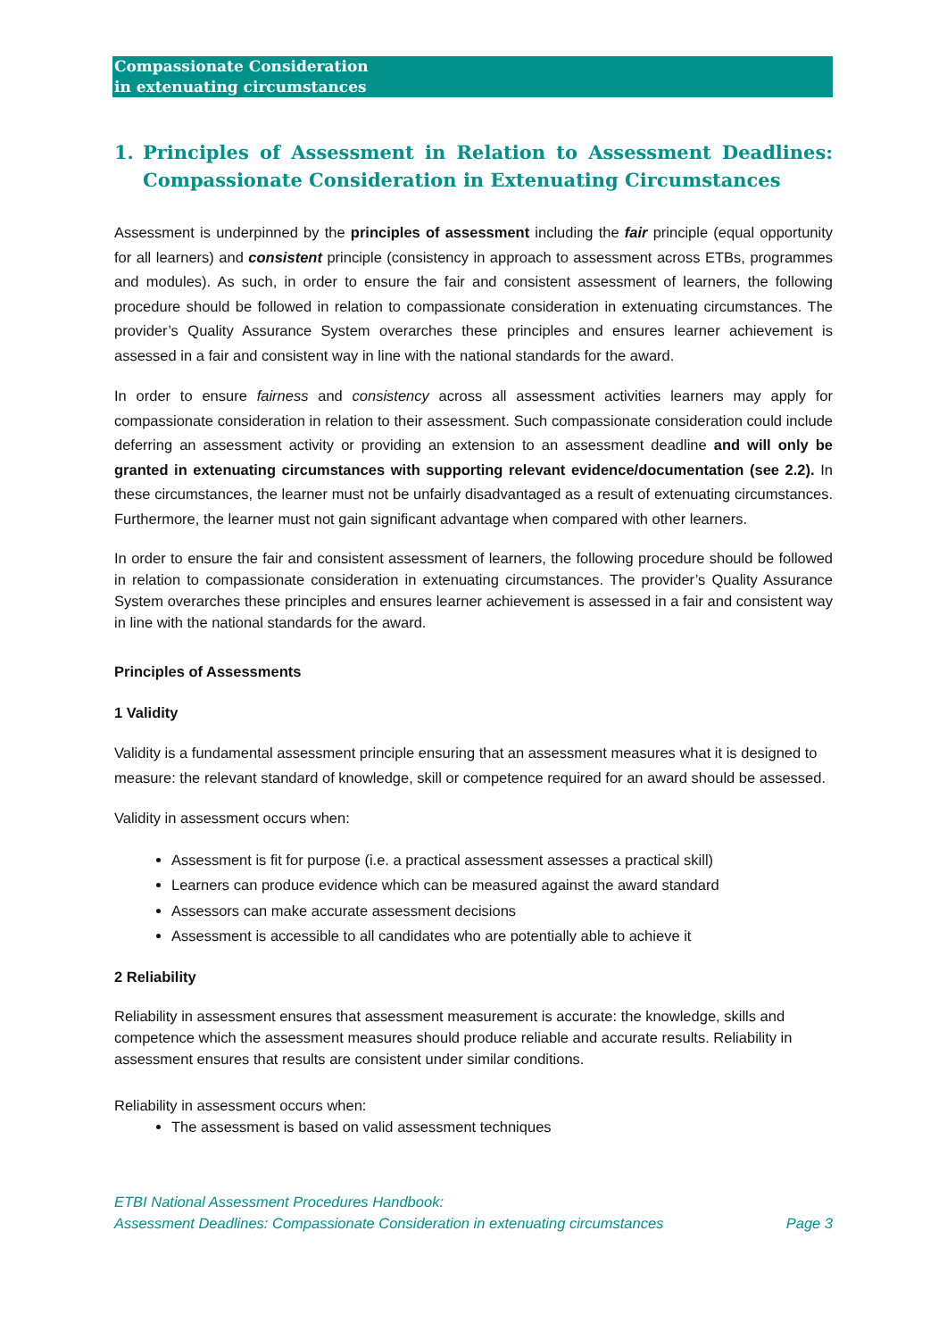Compassionate Consideration
in extenuating circumstances
1. Principles of Assessment in Relation to Assessment Deadlines: Compassionate Consideration in Extenuating Circumstances
Assessment is underpinned by the principles of assessment including the fair principle (equal opportunity for all learners) and consistent principle (consistency in approach to assessment across ETBs, programmes and modules). As such, in order to ensure the fair and consistent assessment of learners, the following procedure should be followed in relation to compassionate consideration in extenuating circumstances. The provider’s Quality Assurance System overarches these principles and ensures learner achievement is assessed in a fair and consistent way in line with the national standards for the award.
In order to ensure fairness and consistency across all assessment activities learners may apply for compassionate consideration in relation to their assessment. Such compassionate consideration could include deferring an assessment activity or providing an extension to an assessment deadline and will only be granted in extenuating circumstances with supporting relevant evidence/documentation (see 2.2). In these circumstances, the learner must not be unfairly disadvantaged as a result of extenuating circumstances. Furthermore, the learner must not gain significant advantage when compared with other learners.
In order to ensure the fair and consistent assessment of learners, the following procedure should be followed in relation to compassionate consideration in extenuating circumstances. The provider’s Quality Assurance System overarches these principles and ensures learner achievement is assessed in a fair and consistent way in line with the national standards for the award.
Principles of Assessments
1 Validity
Validity is a fundamental assessment principle ensuring that an assessment measures what it is designed to measure: the relevant standard of knowledge, skill or competence required for an award should be assessed.
Validity in assessment occurs when:
Assessment is fit for purpose (i.e. a practical assessment assesses a practical skill)
Learners can produce evidence which can be measured against the award standard
Assessors can make accurate assessment decisions
Assessment is accessible to all candidates who are potentially able to achieve it
2 Reliability
Reliability in assessment ensures that assessment measurement is accurate: the knowledge, skills and competence which the assessment measures should produce reliable and accurate results. Reliability in assessment ensures that results are consistent under similar conditions.
Reliability in assessment occurs when:
The assessment is based on valid assessment techniques
ETBI National Assessment Procedures Handbook:
Assessment Deadlines: Compassionate Consideration in extenuating circumstances
Page 3